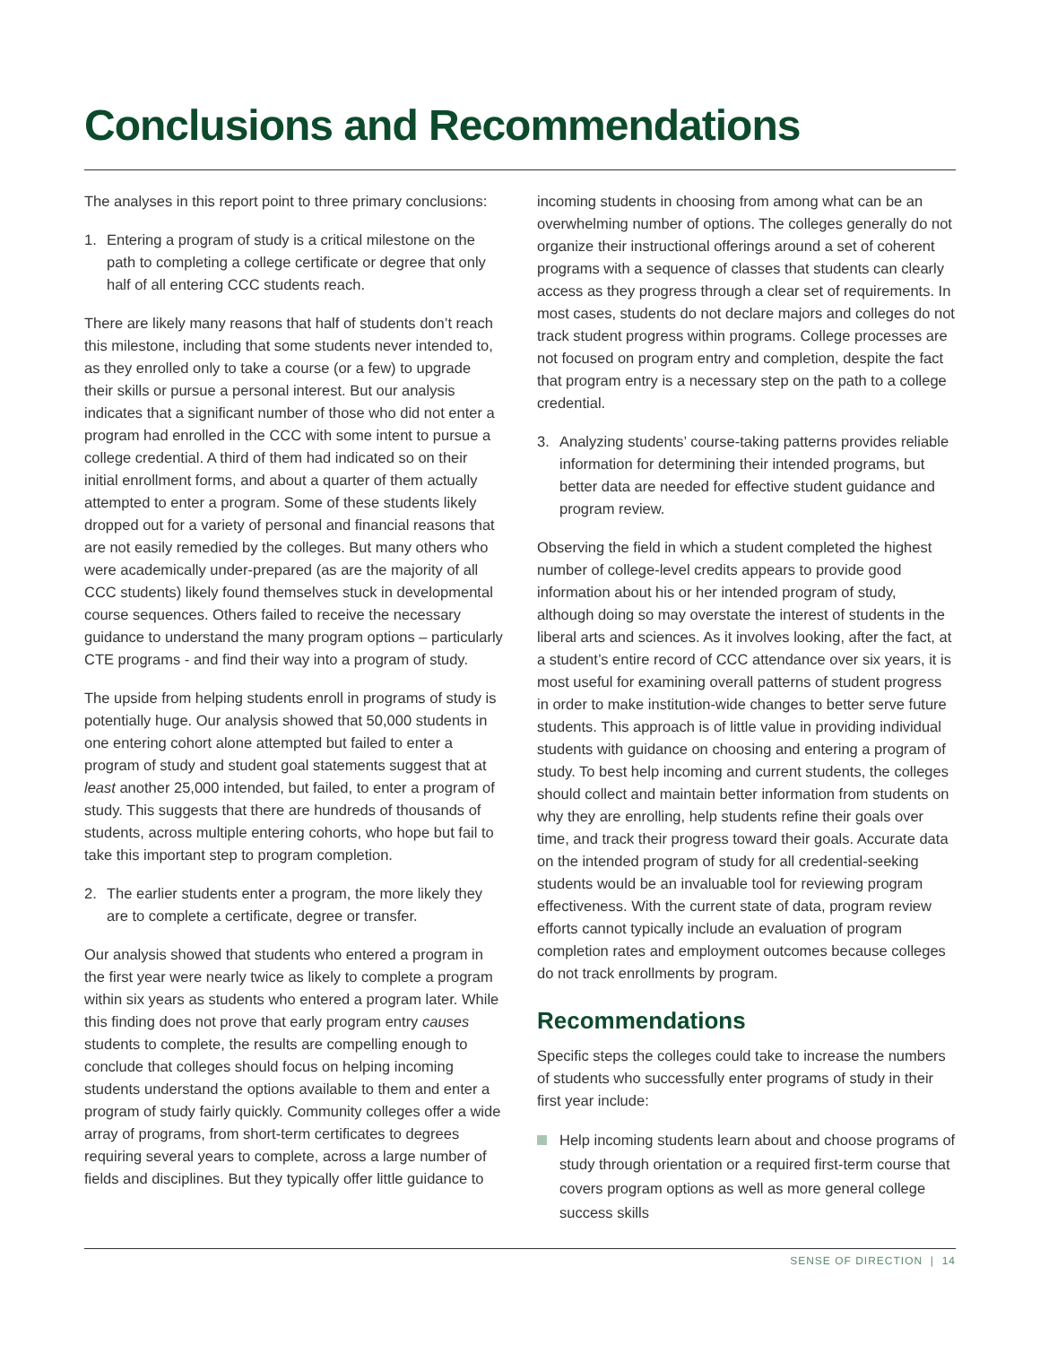Conclusions and Recommendations
The analyses in this report point to three primary conclusions:
1. Entering a program of study is a critical milestone on the path to completing a college certificate or degree that only half of all entering CCC students reach.
There are likely many reasons that half of students don’t reach this milestone, including that some students never intended to, as they enrolled only to take a course (or a few) to upgrade their skills or pursue a personal interest. But our analysis indicates that a significant number of those who did not enter a program had enrolled in the CCC with some intent to pursue a college credential. A third of them had indicated so on their initial enrollment forms, and about a quarter of them actually attempted to enter a program. Some of these students likely dropped out for a variety of personal and financial reasons that are not easily remedied by the colleges. But many others who were academically under-prepared (as are the majority of all CCC students) likely found themselves stuck in developmental course sequences. Others failed to receive the necessary guidance to understand the many program options – particularly CTE programs - and find their way into a program of study.
The upside from helping students enroll in programs of study is potentially huge. Our analysis showed that 50,000 students in one entering cohort alone attempted but failed to enter a program of study and student goal statements suggest that at least another 25,000 intended, but failed, to enter a program of study. This suggests that there are hundreds of thousands of students, across multiple entering cohorts, who hope but fail to take this important step to program completion.
2. The earlier students enter a program, the more likely they are to complete a certificate, degree or transfer.
Our analysis showed that students who entered a program in the first year were nearly twice as likely to complete a program within six years as students who entered a program later. While this finding does not prove that early program entry causes students to complete, the results are compelling enough to conclude that colleges should focus on helping incoming students understand the options available to them and enter a program of study fairly quickly. Community colleges offer a wide array of programs, from short-term certificates to degrees requiring several years to complete, across a large number of fields and disciplines. But they typically offer little guidance to
incoming students in choosing from among what can be an overwhelming number of options. The colleges generally do not organize their instructional offerings around a set of coherent programs with a sequence of classes that students can clearly access as they progress through a clear set of requirements. In most cases, students do not declare majors and colleges do not track student progress within programs. College processes are not focused on program entry and completion, despite the fact that program entry is a necessary step on the path to a college credential.
3. Analyzing students’ course-taking patterns provides reliable information for determining their intended programs, but better data are needed for effective student guidance and program review.
Observing the field in which a student completed the highest number of college-level credits appears to provide good information about his or her intended program of study, although doing so may overstate the interest of students in the liberal arts and sciences. As it involves looking, after the fact, at a student’s entire record of CCC attendance over six years, it is most useful for examining overall patterns of student progress in order to make institution-wide changes to better serve future students. This approach is of little value in providing individual students with guidance on choosing and entering a program of study. To best help incoming and current students, the colleges should collect and maintain better information from students on why they are enrolling, help students refine their goals over time, and track their progress toward their goals. Accurate data on the intended program of study for all credential-seeking students would be an invaluable tool for reviewing program effectiveness. With the current state of data, program review efforts cannot typically include an evaluation of program completion rates and employment outcomes because colleges do not track enrollments by program.
Recommendations
Specific steps the colleges could take to increase the numbers of students who successfully enter programs of study in their first year include:
Help incoming students learn about and choose programs of study through orientation or a required first-term course that covers program options as well as more general college success skills
SENSE OF DIRECTION | 14